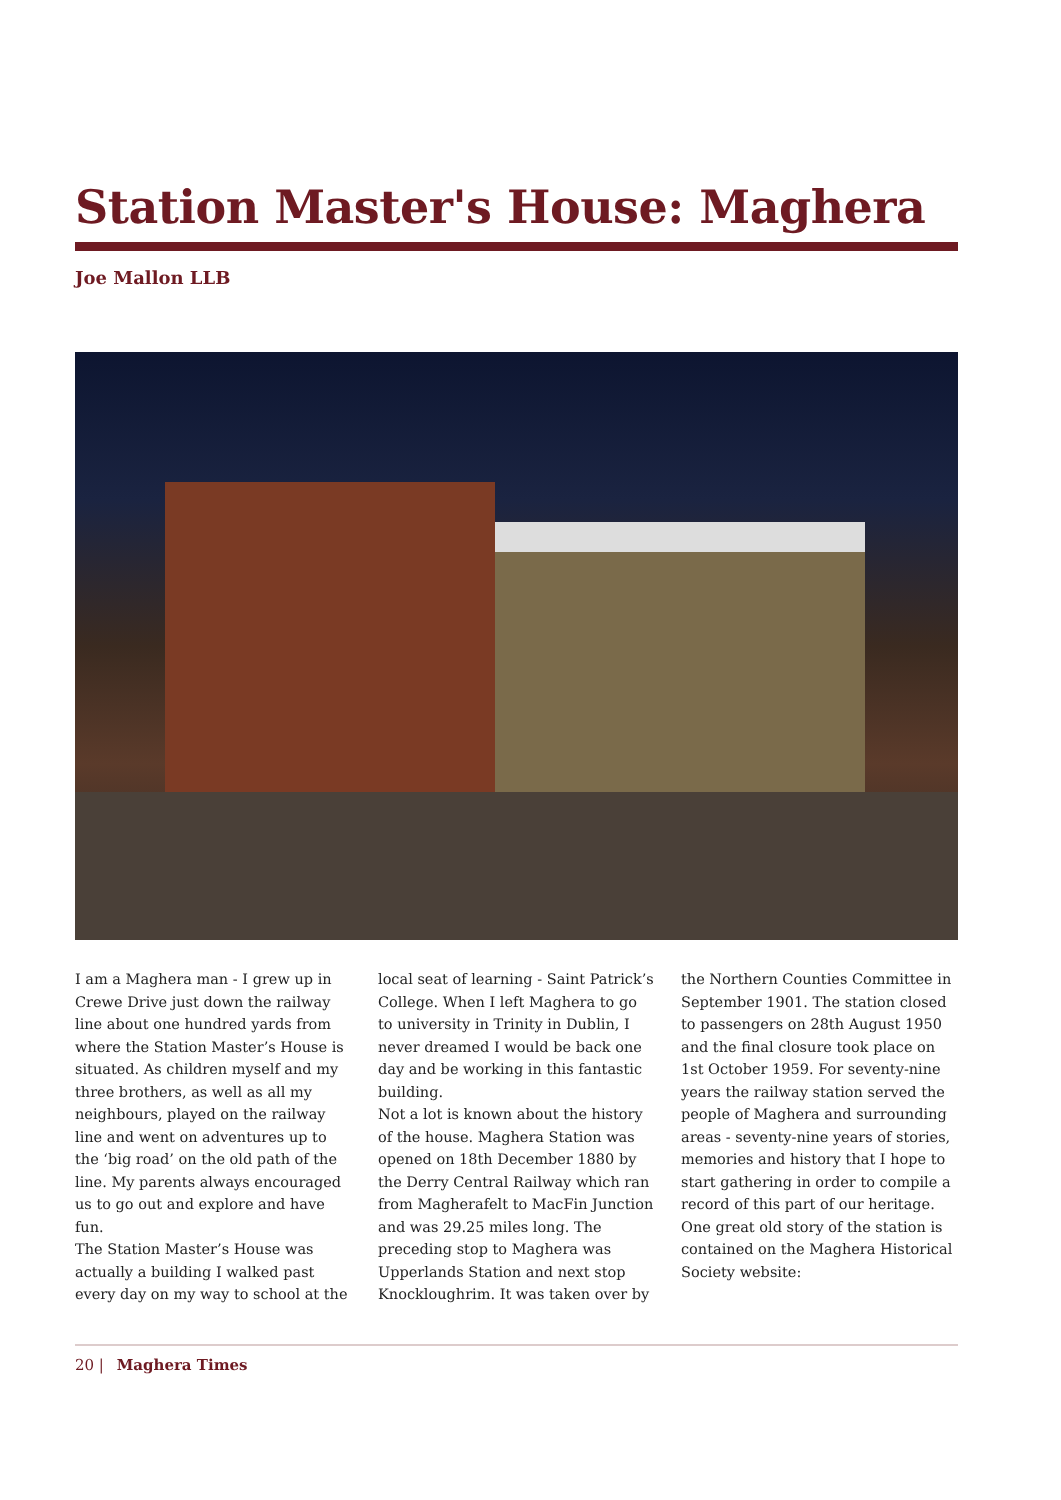Station Master's House: Maghera
Joe Mallon LLB
I am a Maghera man - I grew up in Crewe Drive just down the railway line about one hundred yards from where the Station Master’s House is situated. As children myself and my three brothers, as well as all my neighbours, played on the railway line and went on adventures up to the ‘big road’ on the old path of the line. My parents always encouraged us to go out and explore and have fun.
The Station Master’s House was actually a building I walked past every day on my way to school at the
local seat of learning - Saint Patrick’s College. When I left Maghera to go to university in Trinity in Dublin, I never dreamed I would be back one day and be working in this fantastic building.
Not a lot is known about the history of the house. Maghera Station was opened on 18th December 1880 by the Derry Central Railway which ran from Magherafelt to MacFin Junction and was 29.25 miles long. The preceding stop to Maghera was Upperlands Station and next stop Knockloughrim. It was taken over by
the Northern Counties Committee in September 1901. The station closed to passengers on 28th August 1950 and the final closure took place on 1st October 1959. For seventy-nine years the railway station served the people of Maghera and surrounding areas - seventy-nine years of stories, memories and history that I hope to start gathering in order to compile a record of this part of our heritage. One great old story of the station is contained on the Maghera Historical Society website:
20 | Maghera Times